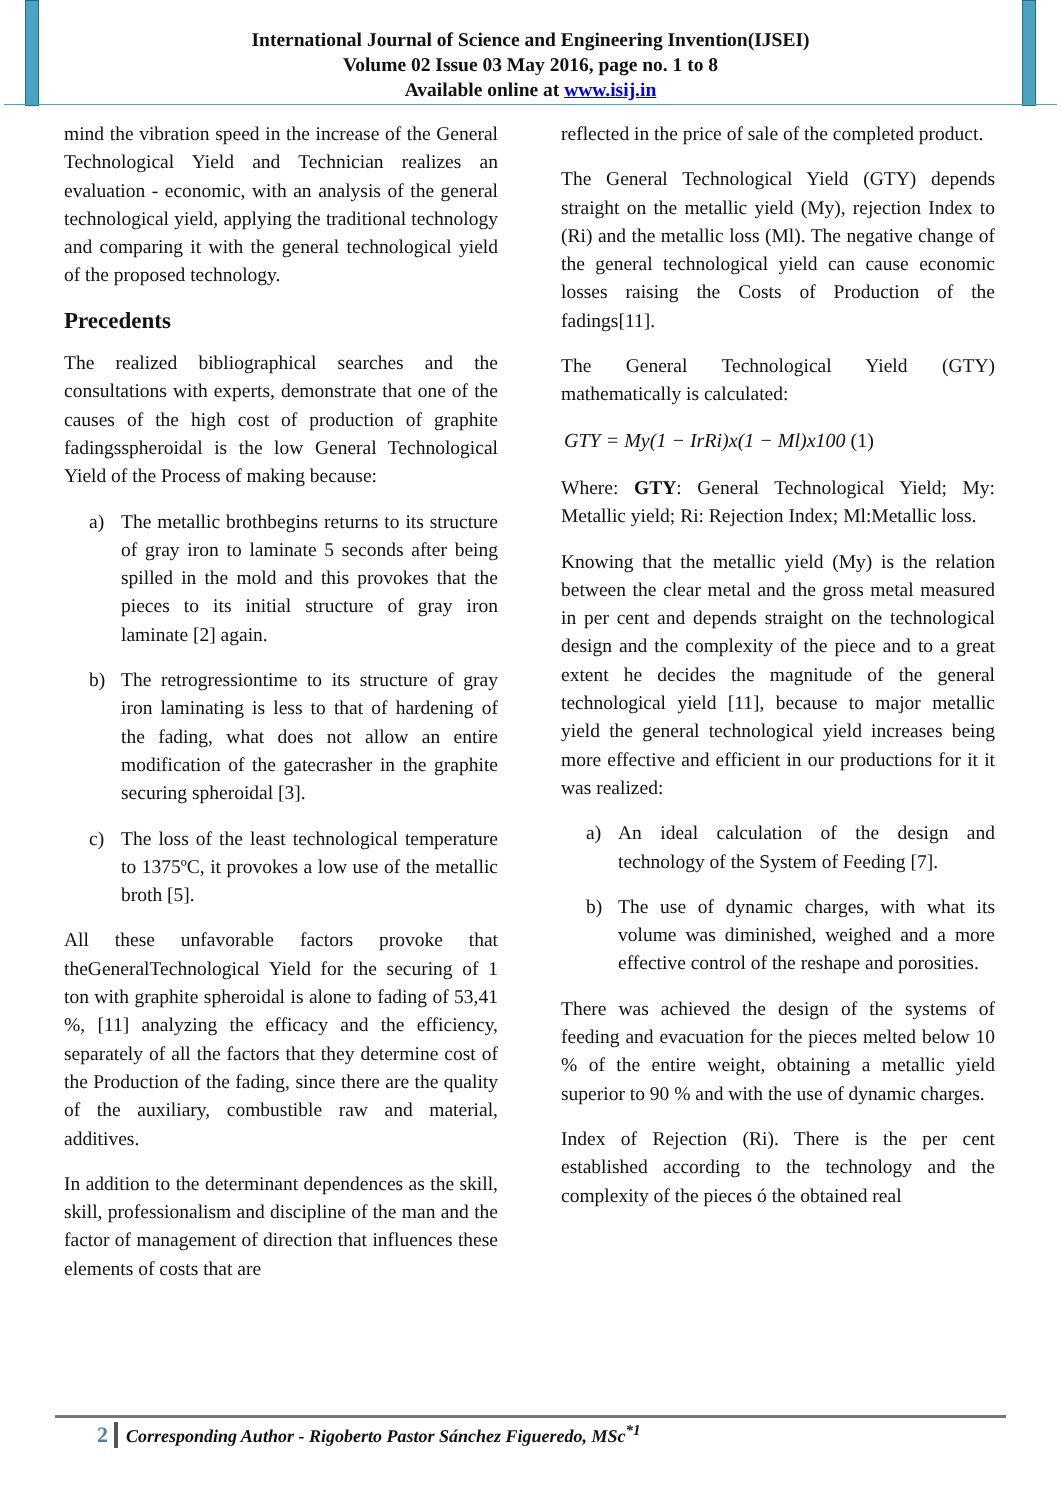International Journal of Science and Engineering Invention(IJSEI)
Volume 02 Issue 03 May 2016, page no. 1 to 8
Available online at www.isij.in
mind the vibration speed in the increase of the General Technological Yield and Technician realizes an evaluation - economic, with an analysis of the general technological yield, applying the traditional technology and comparing it with the general technological yield of the proposed technology.
Precedents
The realized bibliographical searches and the consultations with experts, demonstrate that one of the causes of the high cost of production of graphite fadingsspheroidal is the low General Technological Yield of the Process of making because:
a) The metallic brothbegins returns to its structure of gray iron to laminate 5 seconds after being spilled in the mold and this provokes that the pieces to its initial structure of gray iron laminate [2] again.
b) The retrogressiontime to its structure of gray iron laminating is less to that of hardening of the fading, what does not allow an entire modification of the gatecrasher in the graphite securing spheroidal [3].
c) The loss of the least technological temperature to 1375ºC, it provokes a low use of the metallic broth [5].
All these unfavorable factors provoke that theGeneralTechnological Yield for the securing of 1 ton with graphite spheroidal is alone to fading of 53,41 %, [11] analyzing the efficacy and the efficiency, separately of all the factors that they determine cost of the Production of the fading, since there are the quality of the auxiliary, combustible raw and material, additives.
In addition to the determinant dependences as the skill, skill, professionalism and discipline of the man and the factor of management of direction that influences these elements of costs that are
reflected in the price of sale of the completed product.
The General Technological Yield (GTY) depends straight on the metallic yield (My), rejection Index to (Ri) and the metallic loss (Ml). The negative change of the general technological yield can cause economic losses raising the Costs of Production of the fadings[11].
The General Technological Yield (GTY) mathematically is calculated:
GTY = My(1 − IrRi)x(1 − Ml)x100 (1)
Where: GTY: General Technological Yield; My: Metallic yield; Ri: Rejection Index; Ml:Metallic loss.
Knowing that the metallic yield (My) is the relation between the clear metal and the gross metal measured in per cent and depends straight on the technological design and the complexity of the piece and to a great extent he decides the magnitude of the general technological yield [11], because to major metallic yield the general technological yield increases being more effective and efficient in our productions for it it was realized:
a) An ideal calculation of the design and technology of the System of Feeding [7].
b) The use of dynamic charges, with what its volume was diminished, weighed and a more effective control of the reshape and porosities.
There was achieved the design of the systems of feeding and evacuation for the pieces melted below 10 % of the entire weight, obtaining a metallic yield superior to 90 % and with the use of dynamic charges.
Index of Rejection (Ri). There is the per cent established according to the technology and the complexity of the pieces ó the obtained real
2 Corresponding Author - Rigoberto Pastor Sánchez Figueredo, MSc<sup>*1</sup>